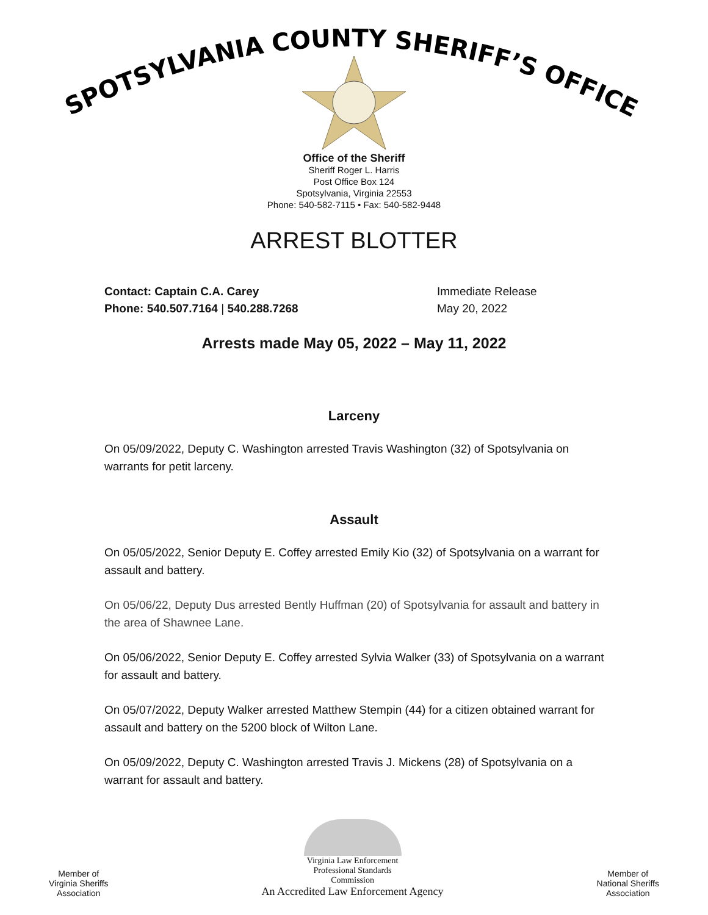SPOTSYLVANIA COUNTY SHERIFF’S OFFICE
Office of the Sheriff
Sheriff Roger L. Harris
Post Office Box 124
Spotsylvania, Virginia 22553
Phone: 540-582-7115 • Fax: 540-582-9448
ARREST BLOTTER
Contact: Captain C.A. Carey
Phone: 540.507.7164 | 540.288.7268
Immediate Release
May 20, 2022
Arrests made May 05, 2022 – May 11, 2022
Larceny
On 05/09/2022, Deputy C. Washington arrested Travis Washington (32) of Spotsylvania on warrants for petit larceny.
Assault
On 05/05/2022, Senior Deputy E. Coffey arrested Emily Kio (32) of Spotsylvania on a warrant for assault and battery.
On 05/06/22, Deputy Dus arrested Bently Huffman (20) of Spotsylvania for assault and battery in the area of Shawnee Lane.
On 05/06/2022, Senior Deputy E. Coffey arrested Sylvia Walker (33) of Spotsylvania on a warrant for assault and battery.
On 05/07/2022, Deputy Walker arrested Matthew Stempin (44) for a citizen obtained warrant for assault and battery on the 5200 block of Wilton Lane.
On 05/09/2022, Deputy C. Washington arrested Travis J. Mickens (28) of Spotsylvania on a warrant for assault and battery.
Member of
Virginia Sheriffs
Association
Virginia Law Enforcement
Professional Standards
Commission
An Accredited Law Enforcement Agency
Member of
National Sheriffs
Association